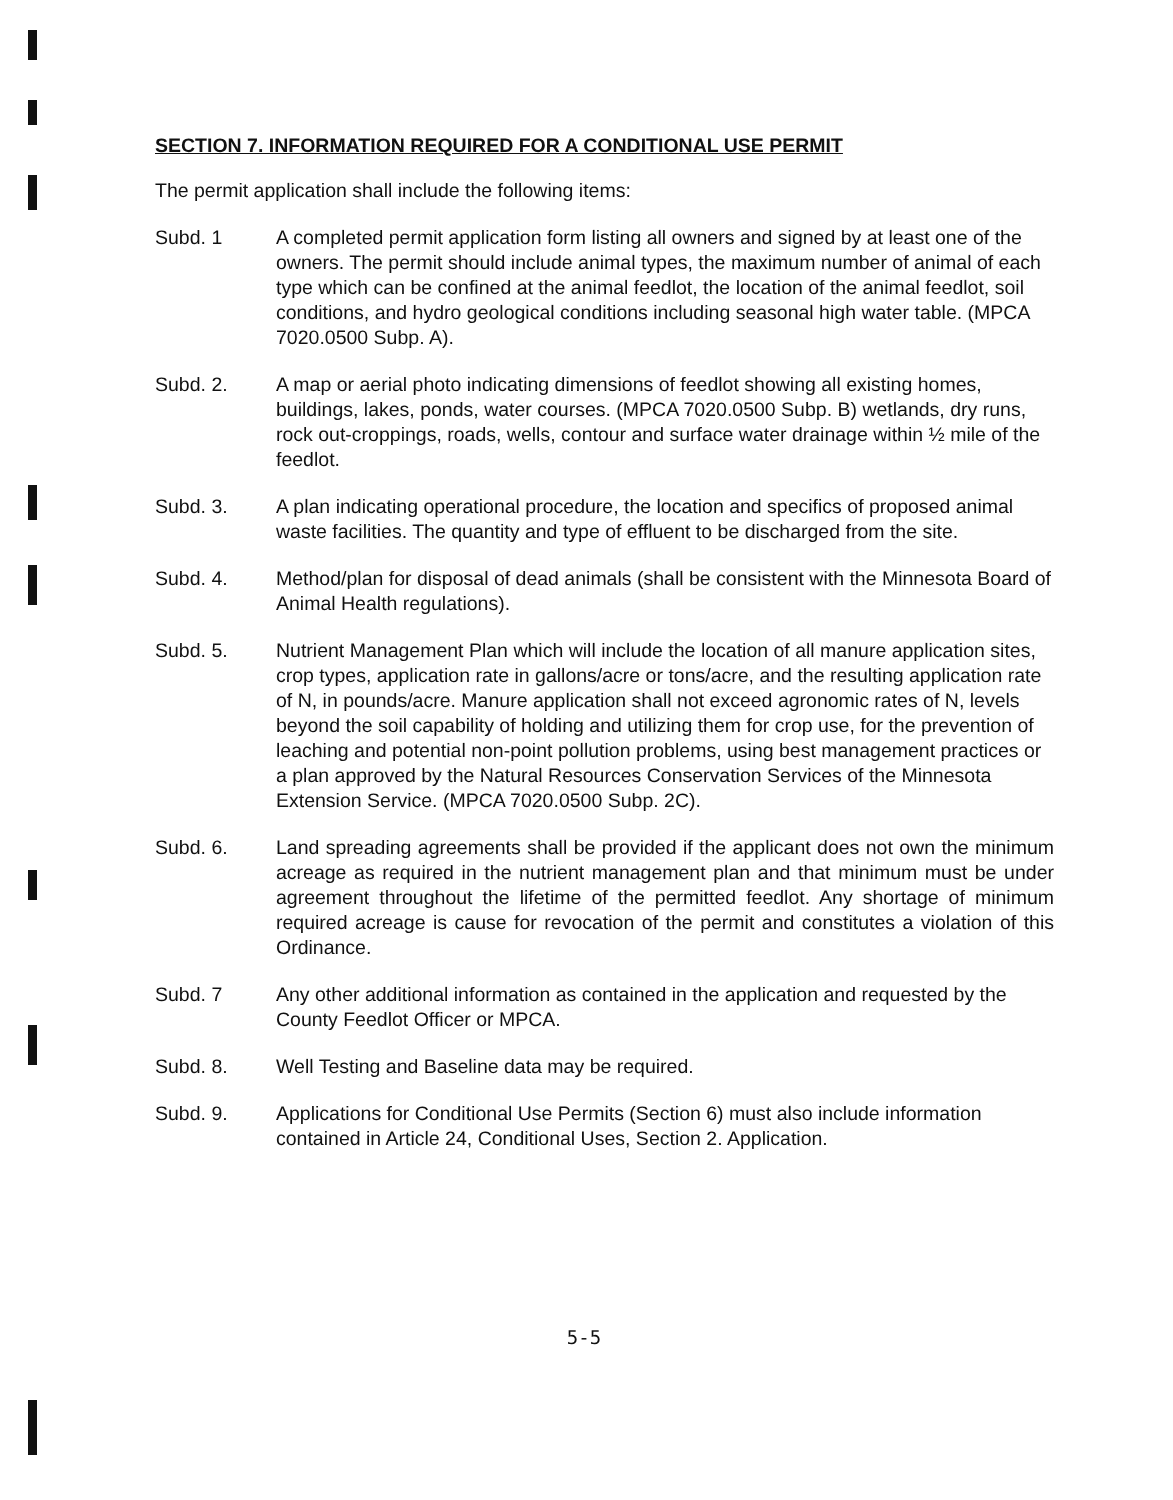SECTION 7. INFORMATION REQUIRED FOR A CONDITIONAL USE PERMIT
The permit application shall include the following items:
Subd. 1 A completed permit application form listing all owners and signed by at least one of the owners. The permit should include animal types, the maximum number of animal of each type which can be confined at the animal feedlot, the location of the animal feedlot, soil conditions, and hydro geological conditions including seasonal high water table. (MPCA 7020.0500 Subp. A).
Subd. 2. A map or aerial photo indicating dimensions of feedlot showing all existing homes, buildings, lakes, ponds, water courses. (MPCA 7020.0500 Subp. B) wetlands, dry runs, rock out-croppings, roads, wells, contour and surface water drainage within ½ mile of the feedlot.
Subd. 3. A plan indicating operational procedure, the location and specifics of proposed animal waste facilities. The quantity and type of effluent to be discharged from the site.
Subd. 4. Method/plan for disposal of dead animals (shall be consistent with the Minnesota Board of Animal Health regulations).
Subd. 5. Nutrient Management Plan which will include the location of all manure application sites, crop types, application rate in gallons/acre or tons/acre, and the resulting application rate of N, in pounds/acre. Manure application shall not exceed agronomic rates of N, levels beyond the soil capability of holding and utilizing them for crop use, for the prevention of leaching and potential non-point pollution problems, using best management practices or a plan approved by the Natural Resources Conservation Services of the Minnesota Extension Service. (MPCA 7020.0500 Subp. 2C).
Subd. 6. Land spreading agreements shall be provided if the applicant does not own the minimum acreage as required in the nutrient management plan and that minimum must be under agreement throughout the lifetime of the permitted feedlot. Any shortage of minimum required acreage is cause for revocation of the permit and constitutes a violation of this Ordinance.
Subd. 7 Any other additional information as contained in the application and requested by the County Feedlot Officer or MPCA.
Subd. 8. Well Testing and Baseline data may be required.
Subd. 9. Applications for Conditional Use Permits (Section 6) must also include information contained in Article 24, Conditional Uses, Section 2. Application.
5-5